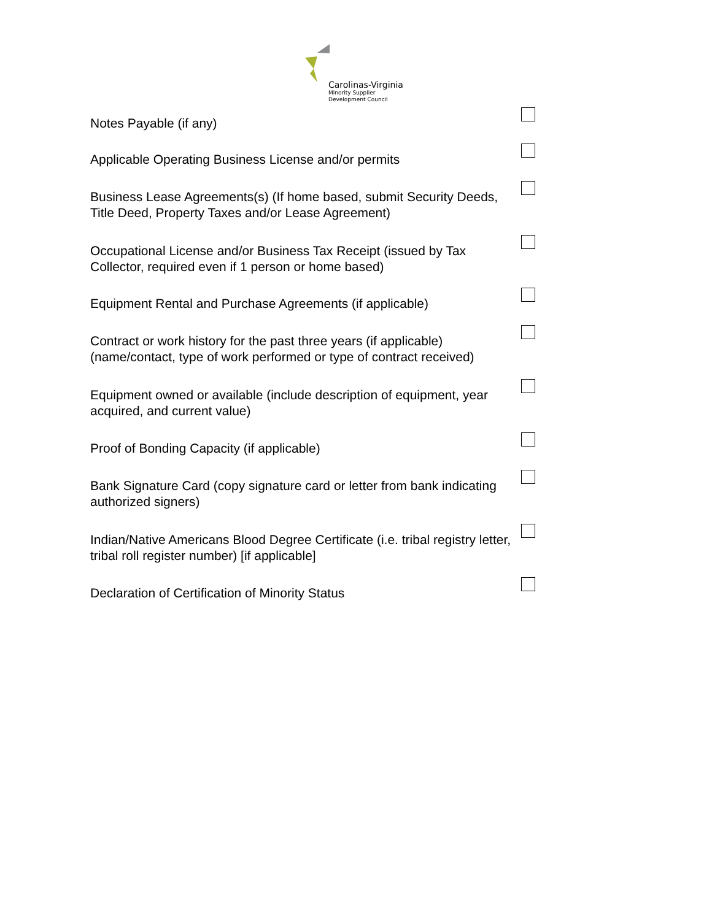Carolinas-Virginia
Minority Supplier
Development Council
Notes Payable (if any)
Applicable Operating Business License and/or permits
Business Lease Agreements(s) (If home based, submit Security Deeds, Title Deed, Property Taxes and/or Lease Agreement)
Occupational License and/or Business Tax Receipt (issued by Tax Collector, required even if 1 person or home based)
Equipment Rental and Purchase Agreements (if applicable)
Contract or work history for the past three years (if applicable) (name/contact, type of work performed or type of contract received)
Equipment owned or available (include description of equipment, year acquired, and current value)
Proof of Bonding Capacity (if applicable)
Bank Signature Card (copy signature card or letter from bank indicating authorized signers)
Indian/Native Americans Blood Degree Certificate (i.e. tribal registry letter, tribal roll register number) [if applicable]
Declaration of Certification of Minority Status